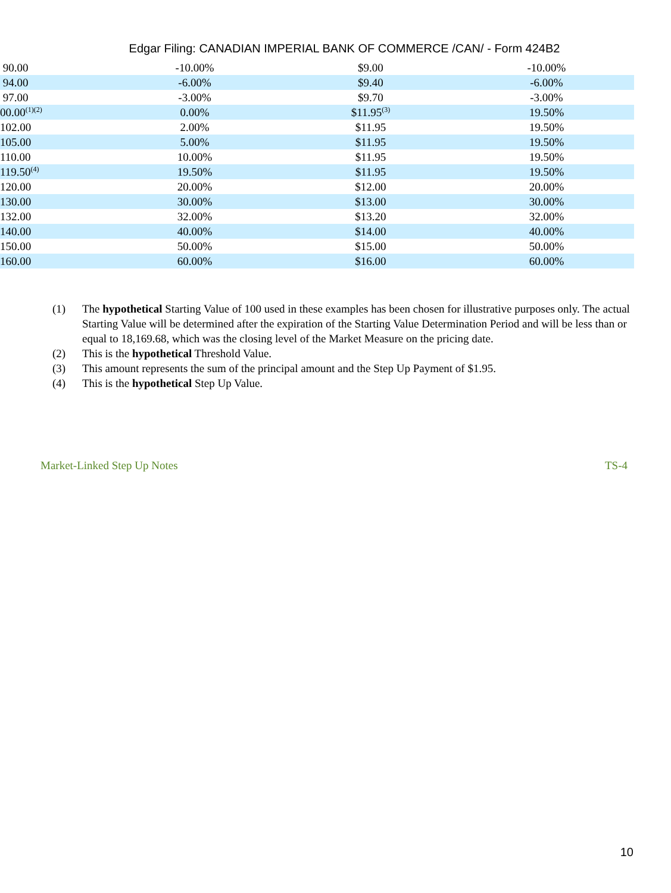Edgar Filing: CANADIAN IMPERIAL BANK OF COMMERCE /CAN/ - Form 424B2
| 90.00 | -10.00% | $9.00 | -10.00% |
| 94.00 | -6.00% | $9.40 | -6.00% |
| 97.00 | -3.00% | $9.70 | -3.00% |
| 00.00<sup>(1)(2)</sup> | 0.00% | $11.95<sup>(3)</sup> | 19.50% |
| 102.00 | 2.00% | $11.95 | 19.50% |
| 105.00 | 5.00% | $11.95 | 19.50% |
| 110.00 | 10.00% | $11.95 | 19.50% |
| 119.50<sup>(4)</sup> | 19.50% | $11.95 | 19.50% |
| 120.00 | 20.00% | $12.00 | 20.00% |
| 130.00 | 30.00% | $13.00 | 30.00% |
| 132.00 | 32.00% | $13.20 | 32.00% |
| 140.00 | 40.00% | $14.00 | 40.00% |
| 150.00 | 50.00% | $15.00 | 50.00% |
| 160.00 | 60.00% | $16.00 | 60.00% |
(1) The hypothetical Starting Value of 100 used in these examples has been chosen for illustrative purposes only. The actual Starting Value will be determined after the expiration of the Starting Value Determination Period and will be less than or equal to 18,169.68, which was the closing level of the Market Measure on the pricing date.
(2) This is the hypothetical Threshold Value.
(3) This amount represents the sum of the principal amount and the Step Up Payment of $1.95.
(4) This is the hypothetical Step Up Value.
Market-Linked Step Up Notes TS-4
10